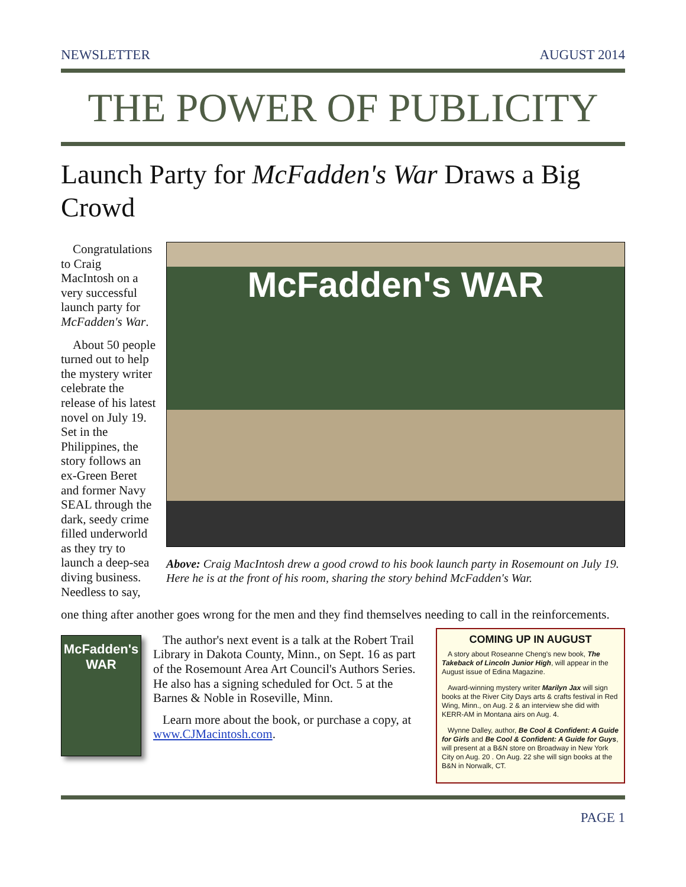NEWSLETTER AUGUST 2014
THE POWER OF PUBLICITY
Launch Party for McFadden's War Draws a Big Crowd
Congratulations to Craig MacIntosh on a very successful launch party for McFadden's War.
About 50 people turned out to help the mystery writer celebrate the release of his latest novel on July 19. Set in the Philippines, the story follows an ex-Green Beret and former Navy SEAL through the dark, seedy crime filled underworld as they try to launch a deep-sea diving business. Needless to say,
McFadden's WAR
Above: Craig MacIntosh drew a good crowd to his book launch party in Rosemount on July 19. Here he is at the front of his room, sharing the story behind McFadden's War.
one thing after another goes wrong for the men and they find themselves needing to call in the reinforcements.
McFadden's WAR
The author's next event is a talk at the Robert Trail Library in Dakota County, Minn., on Sept. 16 as part of the Rosemount Area Art Council's Authors Series. He also has a signing scheduled for Oct. 5 at the Barnes & Noble in Roseville, Minn.
Learn more about the book, or purchase a copy, at www.CJMacintosh.com.
COMING UP IN AUGUST
A story about Roseanne Cheng's new book, The Takeback of Lincoln Junior High, will appear in the August issue of Edina Magazine.
Award-winning mystery writer Marilyn Jax will sign books at the River City Days arts & crafts festival in Red Wing, Minn., on Aug. 2 & an interview she did with KERR-AM in Montana airs on Aug. 4.
Wynne Dalley, author, Be Cool & Confident: A Guide for Girls and Be Cool & Confident: A Guide for Guys, will present at a B&N store on Broadway in New York City on Aug. 20 . On Aug. 22 she will sign books at the B&N in Norwalk, CT.
PAGE 1